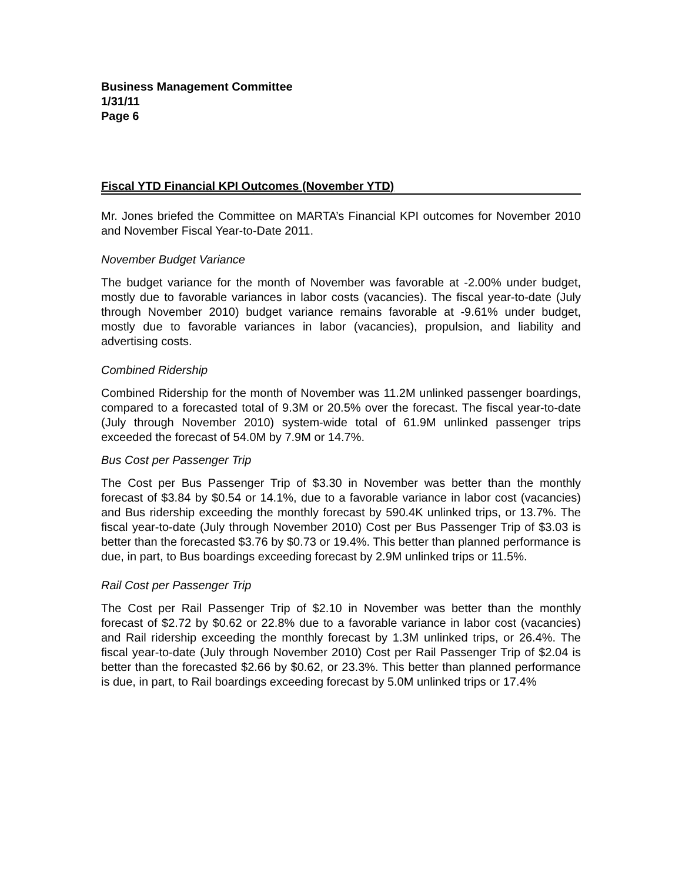Business Management Committee
1/31/11
Page 6
Fiscal YTD Financial KPI Outcomes (November YTD)
Mr. Jones briefed the Committee on MARTA’s Financial KPI outcomes for November 2010 and November Fiscal Year-to-Date 2011.
November Budget Variance
The budget variance for the month of November was favorable at -2.00% under budget, mostly due to favorable variances in labor costs (vacancies). The fiscal year-to-date (July through November 2010) budget variance remains favorable at -9.61% under budget, mostly due to favorable variances in labor (vacancies), propulsion, and liability and advertising costs.
Combined Ridership
Combined Ridership for the month of November was 11.2M unlinked passenger boardings, compared to a forecasted total of 9.3M or 20.5% over the forecast. The fiscal year-to-date (July through November 2010) system-wide total of 61.9M unlinked passenger trips exceeded the forecast of 54.0M by 7.9M or 14.7%.
Bus Cost per Passenger Trip
The Cost per Bus Passenger Trip of $3.30 in November was better than the monthly forecast of $3.84 by $0.54 or 14.1%, due to a favorable variance in labor cost (vacancies) and Bus ridership exceeding the monthly forecast by 590.4K unlinked trips, or 13.7%. The fiscal year-to-date (July through November 2010) Cost per Bus Passenger Trip of $3.03 is better than the forecasted $3.76 by $0.73 or 19.4%. This better than planned performance is due, in part, to Bus boardings exceeding forecast by 2.9M unlinked trips or 11.5%.
Rail Cost per Passenger Trip
The Cost per Rail Passenger Trip of $2.10 in November was better than the monthly forecast of $2.72 by $0.62 or 22.8% due to a favorable variance in labor cost (vacancies) and Rail ridership exceeding the monthly forecast by 1.3M unlinked trips, or 26.4%. The fiscal year-to-date (July through November 2010) Cost per Rail Passenger Trip of $2.04 is better than the forecasted $2.66 by $0.62, or 23.3%. This better than planned performance is due, in part, to Rail boardings exceeding forecast by 5.0M unlinked trips or 17.4%